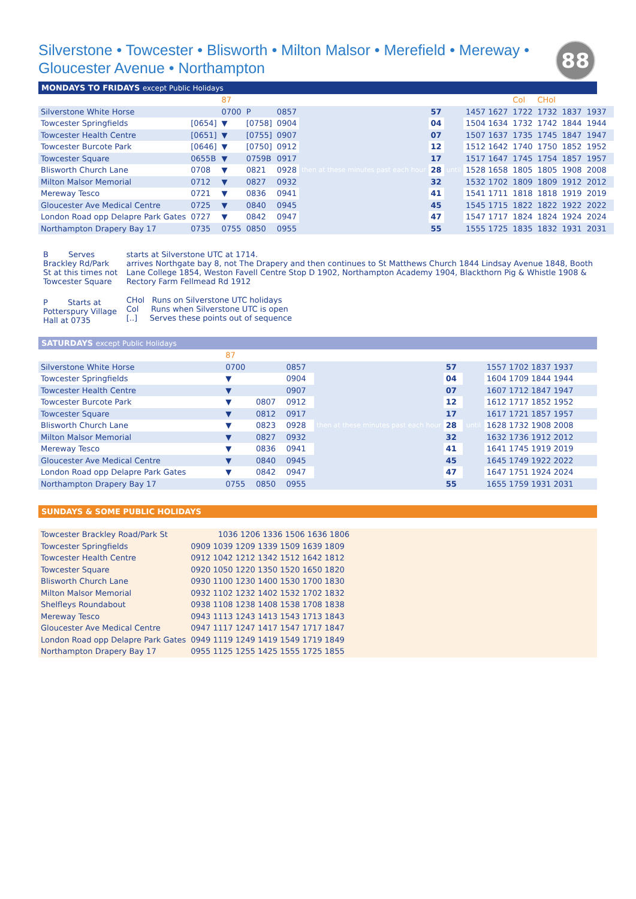88
Silverstone • Towcester • Blisworth • Milton Malsor • Merefield • Mereway •
Gloucester Avenue • Northampton
MONDAYS TO FRIDAYS except Public Holidays
| | | 87 | | | | | | | Col | CHol | | | |
| Silverstone White Horse | | 0700 | P | 0857 | then at these minutes past each hour | 57 | until | 1457 1627 | 1722 | 1732 | 1837 | 1937 | |
| Towcester Springfields | [0654] | ▼ | [0758] | 0904 | | 04 | | 1504 1634 | 1732 | 1742 | 1844 | 1944 | |
| Towcester Health Centre | [0651] | ▼ | [0755] | 0907 | | 07 | | 1507 1637 | 1735 | 1745 | 1847 | 1947 | |
| Towcester Burcote Park | [0646] | ▼ | [0750] | 0912 | | 12 | | 1512 1642 | 1740 | 1750 | 1852 | 1952 | |
| Towcester Square | 0655B | ▼ | 0759B | 0917 | | 17 | | 1517 1647 | 1745 | 1754 | 1857 | 1957 | |
| Blisworth Church Lane | 0708 | ▼ | 0821 | 0928 | | 28 | | 1528 1658 | 1805 | 1805 | 1908 | 2008 | |
| Milton Malsor Memorial | 0712 | ▼ | 0827 | 0932 | | 32 | | 1532 1702 | 1809 | 1809 | 1912 | 2012 | |
| Mereway Tesco | 0721 | ▼ | 0836 | 0941 | | 41 | | 1541 1711 | 1818 | 1818 | 1919 | 2019 | |
| Gloucester Ave Medical Centre | 0725 | ▼ | 0840 | 0945 | | 45 | | 1545 1715 | 1822 | 1822 | 1922 | 2022 | |
| London Road opp Delapre Park Gates | 0727 | ▼ | 0842 | 0947 | | 47 | | 1547 1717 | 1824 | 1824 | 1924 | 2024 | |
| Northampton Drapery Bay 17 | 0735 | 0755 | 0850 | 0955 | | 55 | | 1555 1725 | 1835 | 1832 | 1931 | 2031 | |
B Serves Brackley Rd/Park St at this times not Towcester Square
P Starts at Potterspury Village Hall at 0735
starts at Silverstone UTC at 1714.
arrives Northgate bay 8, not The Drapery and then continues to St Matthews Church 1844 Lindsay Avenue 1848, Booth Lane College 1854, Weston Favell Centre Stop D 1902, Northampton Academy 1904, Blackthorn Pig & Whistle 1908 & Rectory Farm Fellmead Rd 1912
CHol Runs on Silverstone UTC holidays
Col Runs when Silverstone UTC is open
[..] Serves these points out of sequence
SATURDAYS except Public Holidays
| | 87 | | | | | | |
| Silverstone White Horse | 0700 | | 0857 | then at these minutes past each hour | 57 | until | 1557 1702 1837 1937 |
| Towcester Springfields | ▼ | | 0904 | | 04 | | 1604 1709 1844 1944 |
| Towcester Health Centre | ▼ | | 0907 | | 07 | | 1607 1712 1847 1947 |
| Towcester Burcote Park | ▼ | 0807 | 0912 | | 12 | | 1612 1717 1852 1952 |
| Towcester Square | ▼ | 0812 | 0917 | | 17 | | 1617 1721 1857 1957 |
| Blisworth Church Lane | ▼ | 0823 | 0928 | | 28 | | 1628 1732 1908 2008 |
| Milton Malsor Memorial | ▼ | 0827 | 0932 | | 32 | | 1632 1736 1912 2012 |
| Mereway Tesco | ▼ | 0836 | 0941 | | 41 | | 1641 1745 1919 2019 |
| Gloucester Ave Medical Centre | ▼ | 0840 | 0945 | | 45 | | 1645 1749 1922 2022 |
| London Road opp Delapre Park Gates | ▼ | 0842 | 0947 | | 47 | | 1647 1751 1924 2024 |
| Northampton Drapery Bay 17 | 0755 | 0850 | 0955 | | 55 | | 1655 1759 1931 2031 |
SUNDAYS & SOME PUBLIC HOLIDAYS
| Towcester Brackley Road/Park St | 1036 1206 1336 1506 1636 1806 |
| Towcester Springfields | 0909 1039 1209 1339 1509 1639 1809 |
| Towcester Health Centre | 0912 1042 1212 1342 1512 1642 1812 |
| Towcester Square | 0920 1050 1220 1350 1520 1650 1820 |
| Blisworth Church Lane | 0930 1100 1230 1400 1530 1700 1830 |
| Milton Malsor Memorial | 0932 1102 1232 1402 1532 1702 1832 |
| Shelfleys Roundabout | 0938 1108 1238 1408 1538 1708 1838 |
| Mereway Tesco | 0943 1113 1243 1413 1543 1713 1843 |
| Gloucester Ave Medical Centre | 0947 1117 1247 1417 1547 1717 1847 |
| London Road opp Delapre Park Gates | 0949 1119 1249 1419 1549 1719 1849 |
| Northampton Drapery Bay 17 | 0955 1125 1255 1425 1555 1725 1855 |